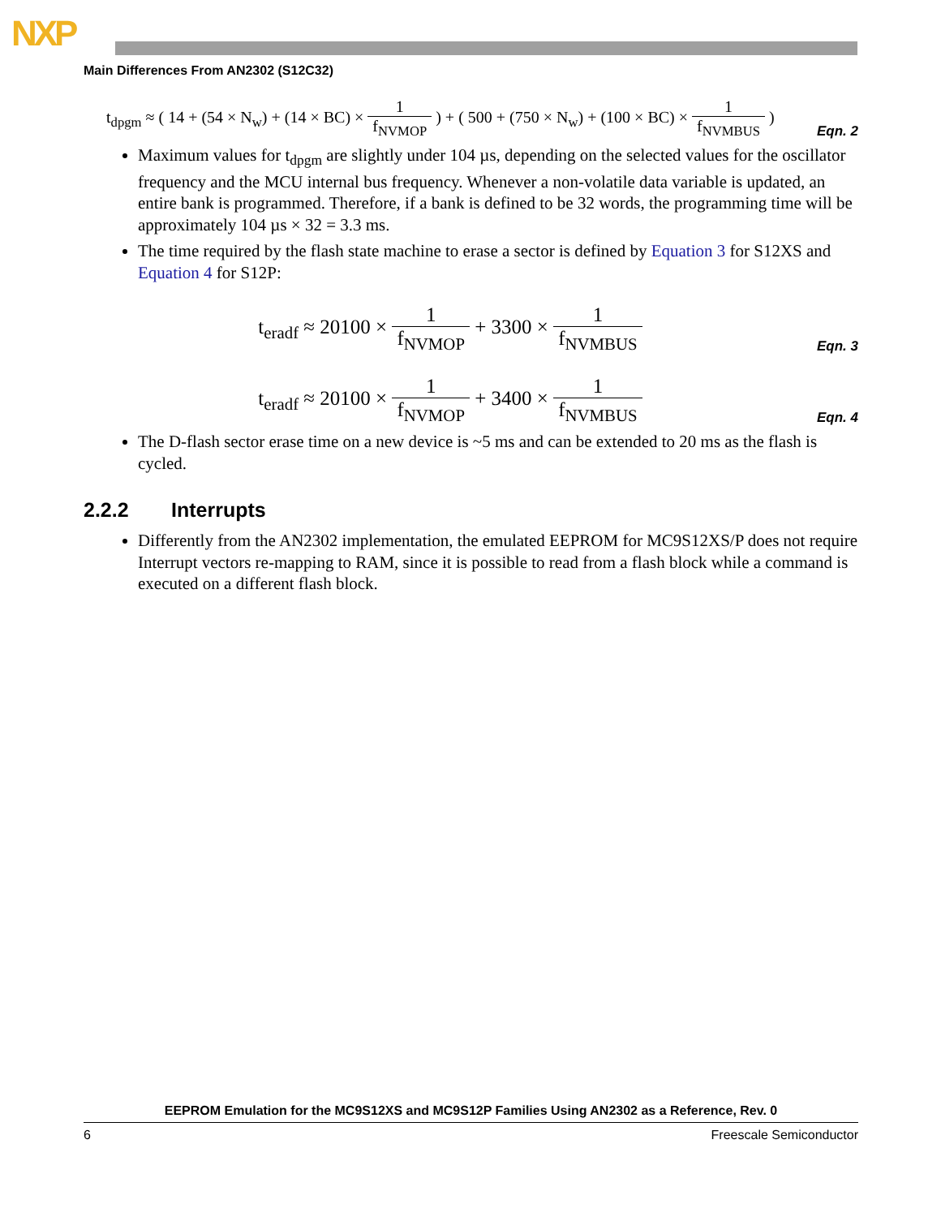NXP
Main Differences From AN2302 (S12C32)
t<sub>dpgm</sub> ≈ ( 14 + (54 × N<sub>w</sub>) + (14 × BC) × 1 f<sub>NVMOP</sub> ) + ( 500 + (750 × N<sub>w</sub>) + (100 × BC) × 1 f<sub>NVMBUS</sub> )
Eqn. 2
Maximum values for t<sub>dpgm</sub> are slightly under 104 µs, depending on the selected values for the oscillator frequency and the MCU internal bus frequency. Whenever a non-volatile data variable is updated, an entire bank is programmed. Therefore, if a bank is defined to be 32 words, the programming time will be approximately 104 µs × 32 = 3.3 ms.
The time required by the flash state machine to erase a sector is defined by Equation 3 for S12XS and Equation 4 for S12P:
t<sub>eradf</sub> ≈ 20100 × 1 f<sub>NVMOP</sub> + 3300 × 1 f<sub>NVMBUS</sub>
Eqn. 3
t<sub>eradf</sub> ≈ 20100 × 1 f<sub>NVMOP</sub> + 3400 × 1 f<sub>NVMBUS</sub>
Eqn. 4
The D-flash sector erase time on a new device is ~5 ms and can be extended to 20 ms as the flash is cycled.
2.2.2 Interrupts
Differently from the AN2302 implementation, the emulated EEPROM for MC9S12XS/P does not require Interrupt vectors re-mapping to RAM, since it is possible to read from a flash block while a command is executed on a different flash block.
EEPROM Emulation for the MC9S12XS and MC9S12P Families Using AN2302 as a Reference, Rev. 0
6 Freescale Semiconductor